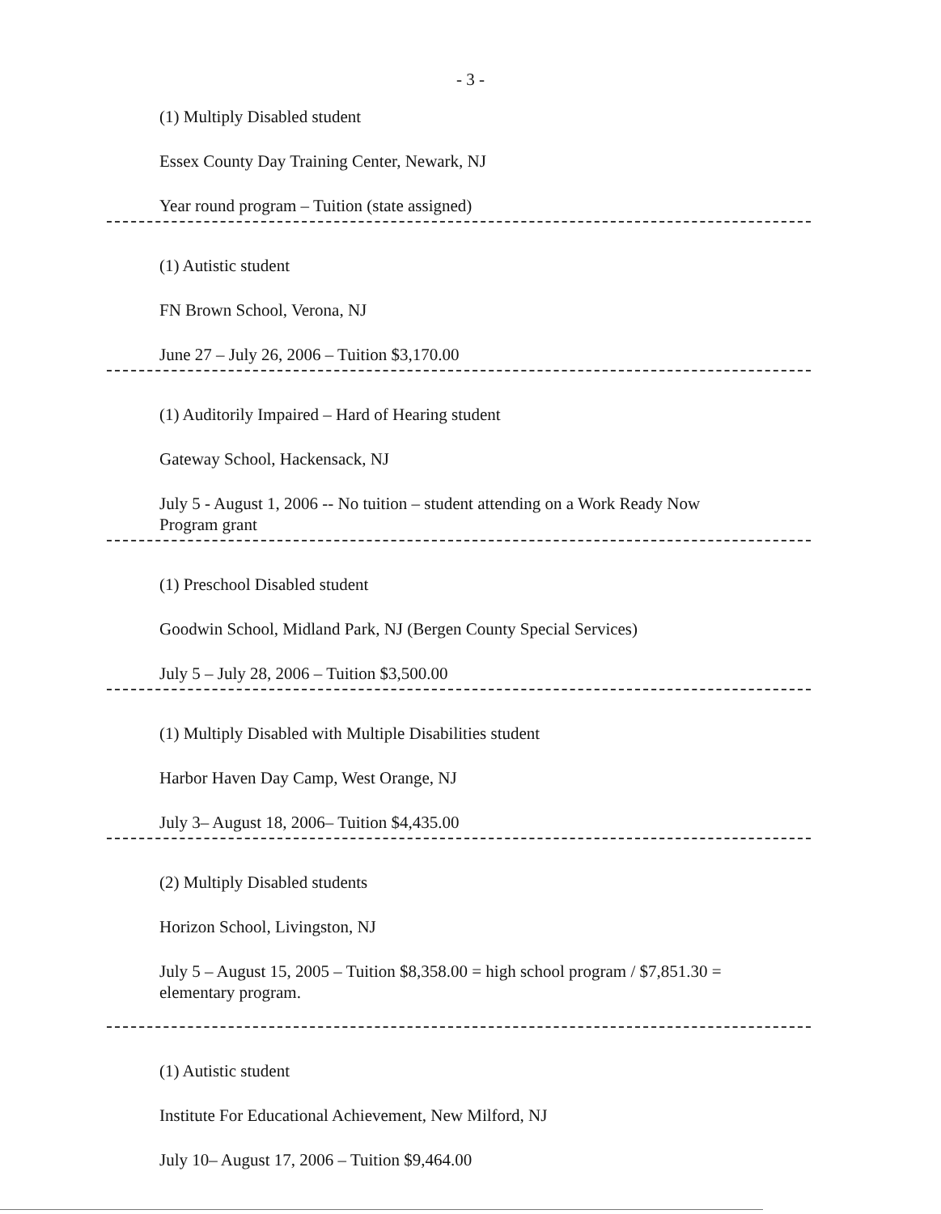- 3 -
(1) Multiply Disabled student
Essex County Day Training Center, Newark, NJ
Year round program – Tuition (state assigned)
(1) Autistic student
FN Brown School, Verona, NJ
June 27 – July 26, 2006 – Tuition $3,170.00
(1) Auditorily Impaired – Hard of Hearing student
Gateway School, Hackensack, NJ
July 5 - August 1, 2006 -- No tuition – student attending on a Work Ready Now
Program grant
(1) Preschool Disabled student
Goodwin School, Midland Park, NJ (Bergen County Special Services)
July 5 – July 28, 2006 – Tuition $3,500.00
(1) Multiply Disabled with Multiple Disabilities student
Harbor Haven Day Camp, West Orange, NJ
July 3– August 18, 2006– Tuition $4,435.00
(2) Multiply Disabled students
Horizon School, Livingston, NJ
July 5 – August 15, 2005 – Tuition $8,358.00 = high school program / $7,851.30 =
elementary program.
(1) Autistic student
Institute For Educational Achievement, New Milford, NJ
July 10– August 17, 2006 – Tuition $9,464.00